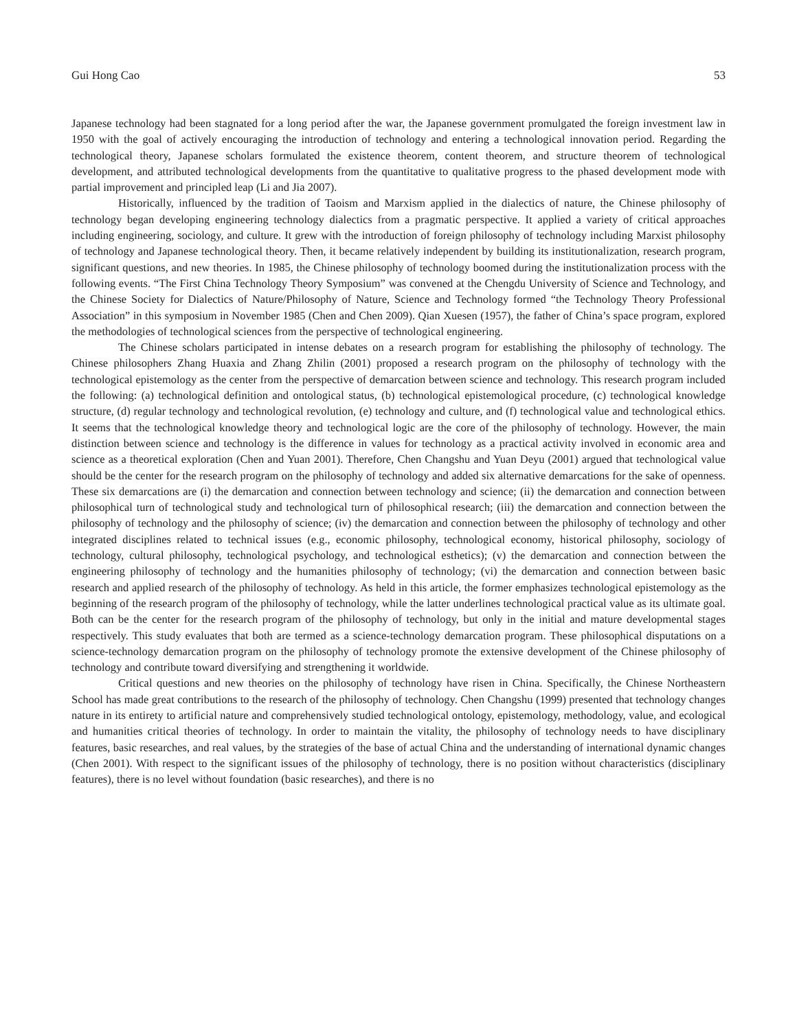Gui Hong Cao 53
Japanese technology had been stagnated for a long period after the war, the Japanese government promulgated the foreign investment law in 1950 with the goal of actively encouraging the introduction of technology and entering a technological innovation period. Regarding the technological theory, Japanese scholars formulated the existence theorem, content theorem, and structure theorem of technological development, and attributed technological developments from the quantitative to qualitative progress to the phased development mode with partial improvement and principled leap (Li and Jia 2007).
Historically, influenced by the tradition of Taoism and Marxism applied in the dialectics of nature, the Chinese philosophy of technology began developing engineering technology dialectics from a pragmatic perspective. It applied a variety of critical approaches including engineering, sociology, and culture. It grew with the introduction of foreign philosophy of technology including Marxist philosophy of technology and Japanese technological theory. Then, it became relatively independent by building its institutionalization, research program, significant questions, and new theories. In 1985, the Chinese philosophy of technology boomed during the institutionalization process with the following events. “The First China Technology Theory Symposium” was convened at the Chengdu University of Science and Technology, and the Chinese Society for Dialectics of Nature/Philosophy of Nature, Science and Technology formed “the Technology Theory Professional Association” in this symposium in November 1985 (Chen and Chen 2009). Qian Xuesen (1957), the father of China’s space program, explored the methodologies of technological sciences from the perspective of technological engineering.
The Chinese scholars participated in intense debates on a research program for establishing the philosophy of technology. The Chinese philosophers Zhang Huaxia and Zhang Zhilin (2001) proposed a research program on the philosophy of technology with the technological epistemology as the center from the perspective of demarcation between science and technology. This research program included the following: (a) technological definition and ontological status, (b) technological epistemological procedure, (c) technological knowledge structure, (d) regular technology and technological revolution, (e) technology and culture, and (f) technological value and technological ethics. It seems that the technological knowledge theory and technological logic are the core of the philosophy of technology. However, the main distinction between science and technology is the difference in values for technology as a practical activity involved in economic area and science as a theoretical exploration (Chen and Yuan 2001). Therefore, Chen Changshu and Yuan Deyu (2001) argued that technological value should be the center for the research program on the philosophy of technology and added six alternative demarcations for the sake of openness. These six demarcations are (i) the demarcation and connection between technology and science; (ii) the demarcation and connection between philosophical turn of technological study and technological turn of philosophical research; (iii) the demarcation and connection between the philosophy of technology and the philosophy of science; (iv) the demarcation and connection between the philosophy of technology and other integrated disciplines related to technical issues (e.g., economic philosophy, technological economy, historical philosophy, sociology of technology, cultural philosophy, technological psychology, and technological esthetics); (v) the demarcation and connection between the engineering philosophy of technology and the humanities philosophy of technology; (vi) the demarcation and connection between basic research and applied research of the philosophy of technology. As held in this article, the former emphasizes technological epistemology as the beginning of the research program of the philosophy of technology, while the latter underlines technological practical value as its ultimate goal. Both can be the center for the research program of the philosophy of technology, but only in the initial and mature developmental stages respectively. This study evaluates that both are termed as a science-technology demarcation program. These philosophical disputations on a science-technology demarcation program on the philosophy of technology promote the extensive development of the Chinese philosophy of technology and contribute toward diversifying and strengthening it worldwide.
Critical questions and new theories on the philosophy of technology have risen in China. Specifically, the Chinese Northeastern School has made great contributions to the research of the philosophy of technology. Chen Changshu (1999) presented that technology changes nature in its entirety to artificial nature and comprehensively studied technological ontology, epistemology, methodology, value, and ecological and humanities critical theories of technology. In order to maintain the vitality, the philosophy of technology needs to have disciplinary features, basic researches, and real values, by the strategies of the base of actual China and the understanding of international dynamic changes (Chen 2001). With respect to the significant issues of the philosophy of technology, there is no position without characteristics (disciplinary features), there is no level without foundation (basic researches), and there is no